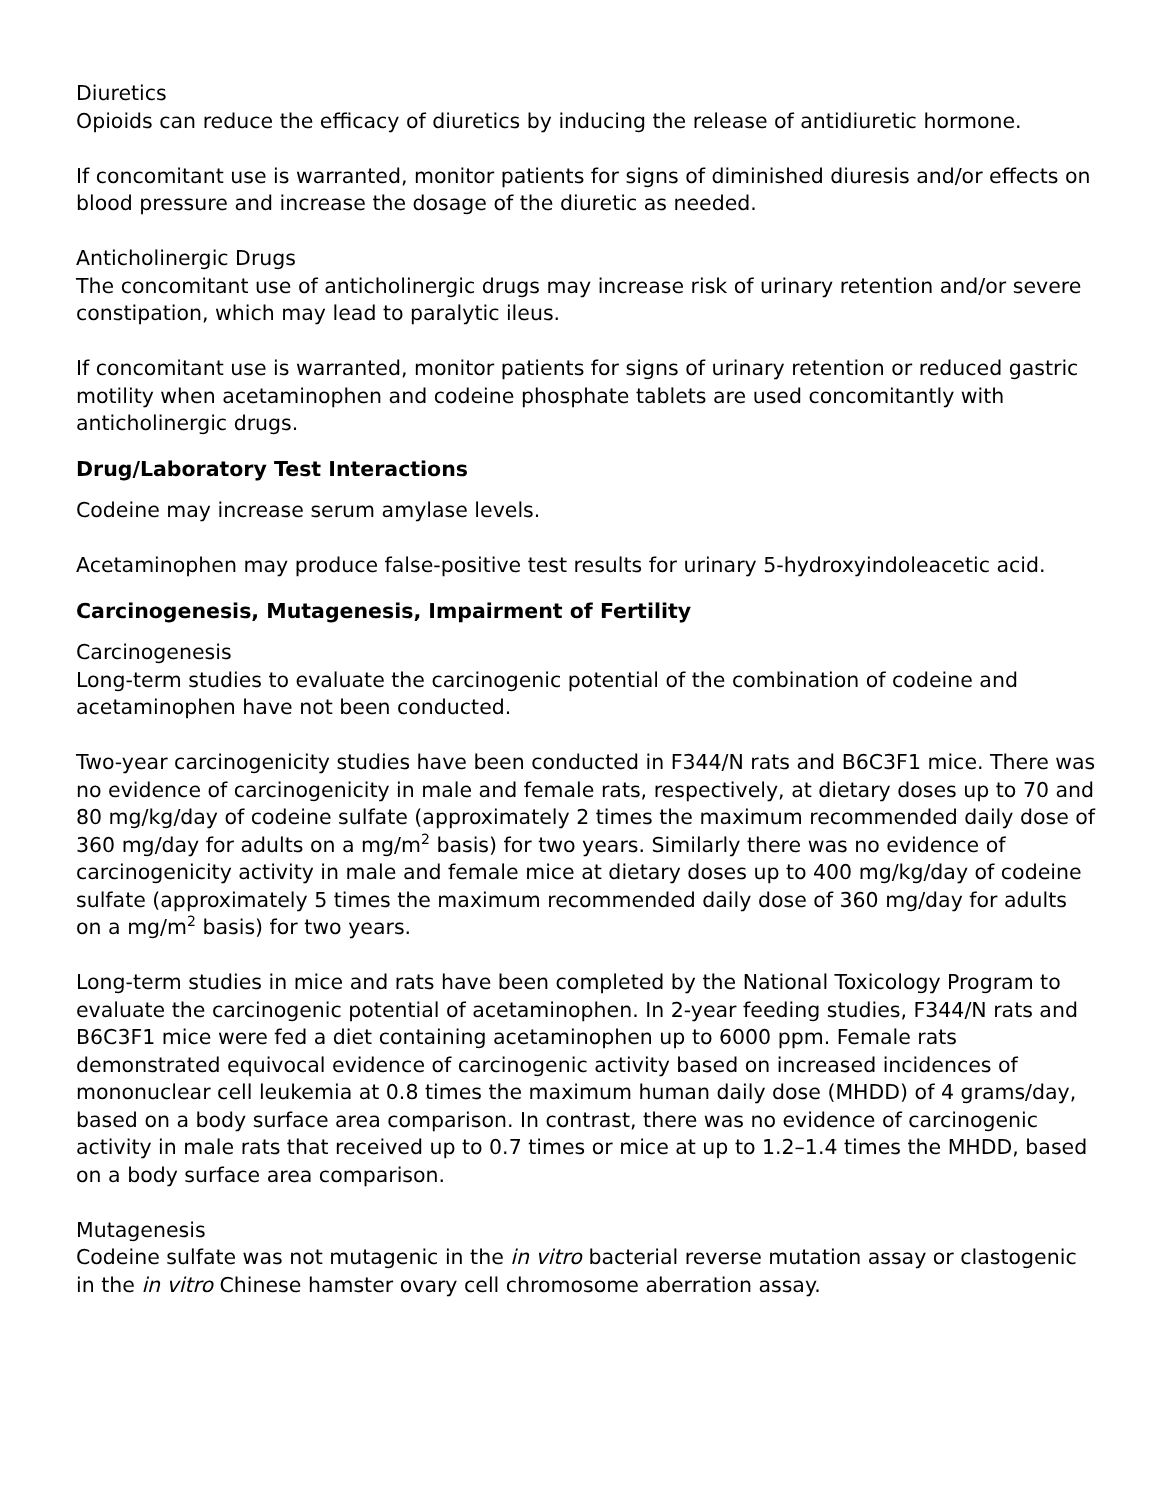Diuretics
Opioids can reduce the efficacy of diuretics by inducing the release of antidiuretic hormone.
If concomitant use is warranted, monitor patients for signs of diminished diuresis and/or effects on blood pressure and increase the dosage of the diuretic as needed.
Anticholinergic Drugs
The concomitant use of anticholinergic drugs may increase risk of urinary retention and/or severe constipation, which may lead to paralytic ileus.
If concomitant use is warranted, monitor patients for signs of urinary retention or reduced gastric motility when acetaminophen and codeine phosphate tablets are used concomitantly with anticholinergic drugs.
Drug/Laboratory Test Interactions
Codeine may increase serum amylase levels.
Acetaminophen may produce false-positive test results for urinary 5-hydroxyindoleacetic acid.
Carcinogenesis, Mutagenesis, Impairment of Fertility
Carcinogenesis
Long-term studies to evaluate the carcinogenic potential of the combination of codeine and acetaminophen have not been conducted.
Two-year carcinogenicity studies have been conducted in F344/N rats and B6C3F1 mice. There was no evidence of carcinogenicity in male and female rats, respectively, at dietary doses up to 70 and 80 mg/kg/day of codeine sulfate (approximately 2 times the maximum recommended daily dose of 360 mg/day for adults on a mg/m<sup>2</sup> basis) for two years. Similarly there was no evidence of carcinogenicity activity in male and female mice at dietary doses up to 400 mg/kg/day of codeine sulfate (approximately 5 times the maximum recommended daily dose of 360 mg/day for adults on a mg/m<sup>2</sup> basis) for two years.
Long-term studies in mice and rats have been completed by the National Toxicology Program to evaluate the carcinogenic potential of acetaminophen. In 2-year feeding studies, F344/N rats and B6C3F1 mice were fed a diet containing acetaminophen up to 6000 ppm. Female rats demonstrated equivocal evidence of carcinogenic activity based on increased incidences of mononuclear cell leukemia at 0.8 times the maximum human daily dose (MHDD) of 4 grams/day, based on a body surface area comparison. In contrast, there was no evidence of carcinogenic activity in male rats that received up to 0.7 times or mice at up to 1.2–1.4 times the MHDD, based on a body surface area comparison.
Mutagenesis
Codeine sulfate was not mutagenic in the in vitro bacterial reverse mutation assay or clastogenic in the in vitro Chinese hamster ovary cell chromosome aberration assay.